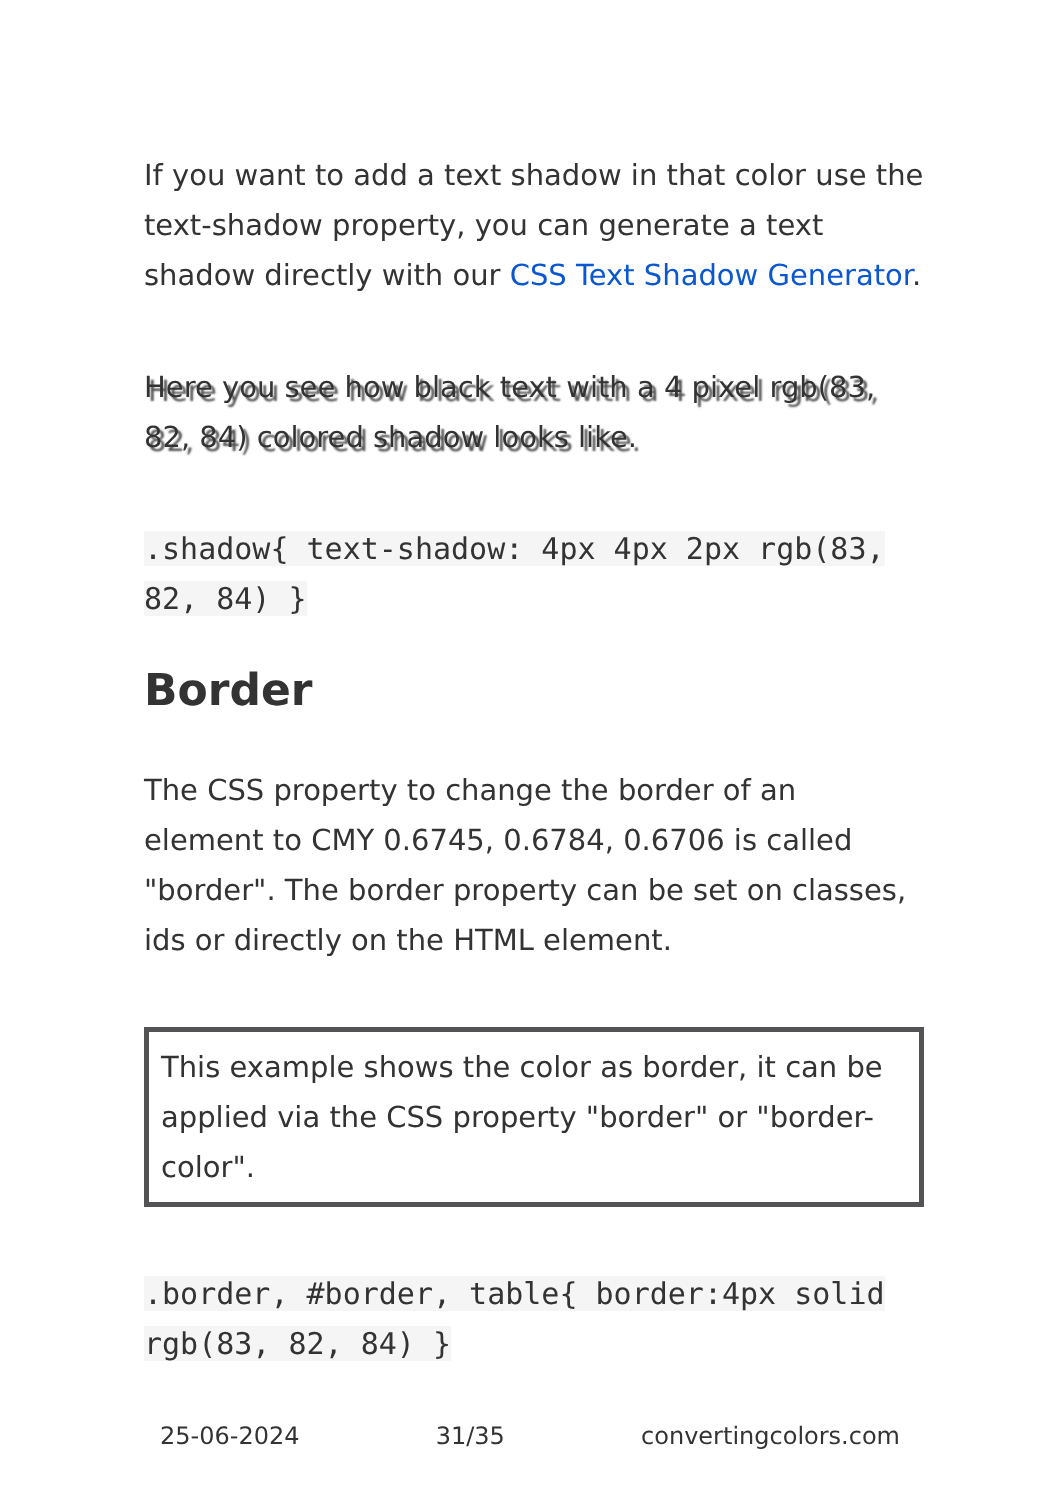If you want to add a text shadow in that color use the text-shadow property, you can generate a text shadow directly with our CSS Text Shadow Generator.
Here you see how black text with a 4 pixel rgb(83, 82, 84) colored shadow looks like.
.shadow{ text-shadow: 4px 4px 2px rgb(83, 82, 84) }
Border
The CSS property to change the border of an element to CMY 0.6745, 0.6784, 0.6706 is called "border". The border property can be set on classes, ids or directly on the HTML element.
This example shows the color as border, it can be applied via the CSS property "border" or "border-color".
.border, #border, table{ border:4px solid rgb(83, 82, 84) }
25-06-2024 31/35 convertingcolors.com